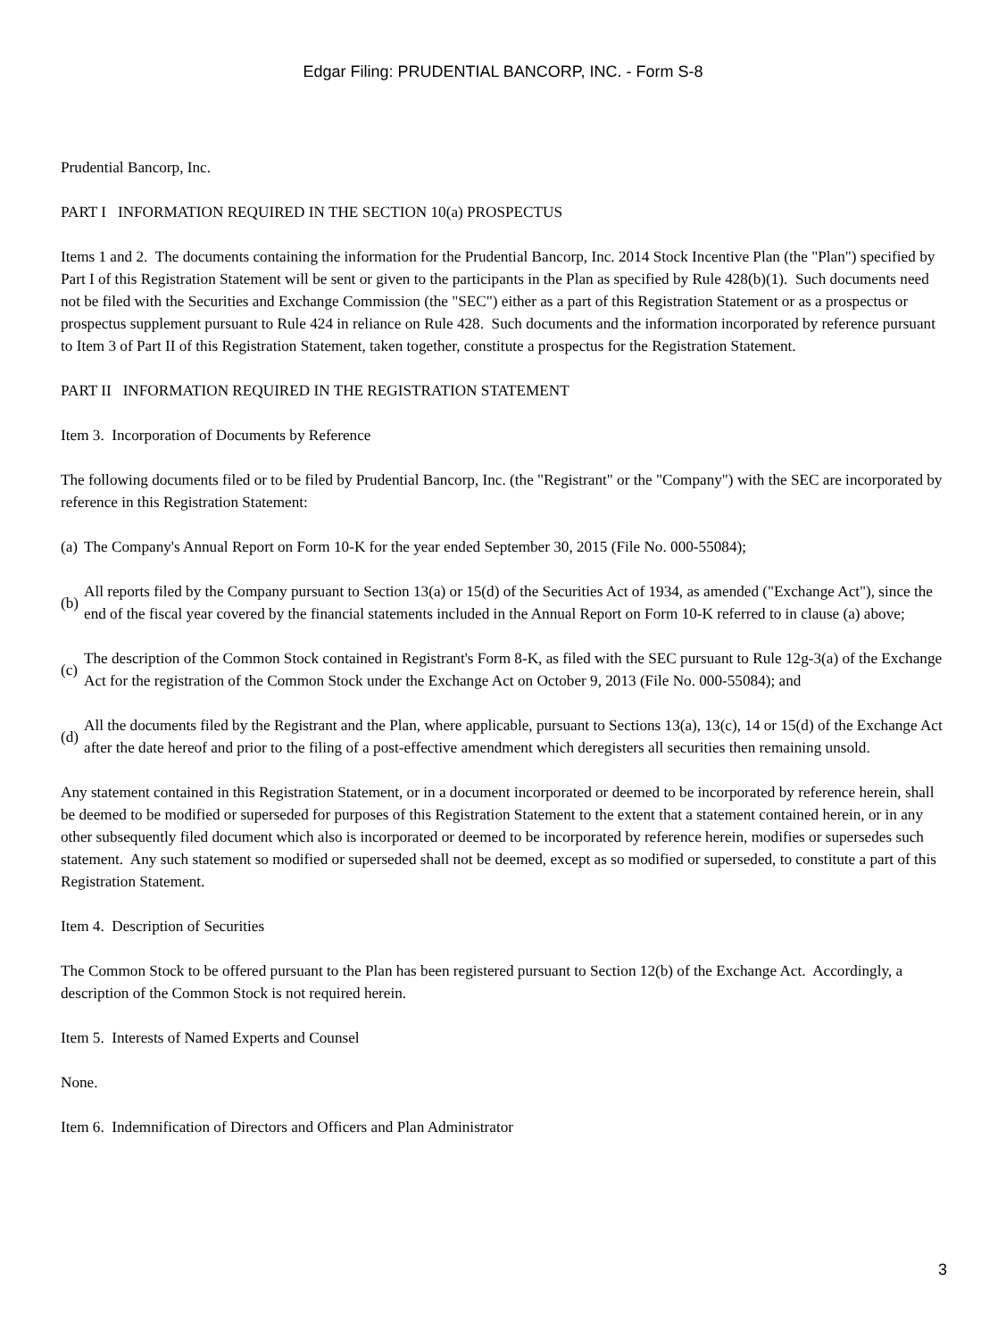Edgar Filing: PRUDENTIAL BANCORP, INC. - Form S-8
Prudential Bancorp, Inc.
PART I INFORMATION REQUIRED IN THE SECTION 10(a) PROSPECTUS
Items 1 and 2. The documents containing the information for the Prudential Bancorp, Inc. 2014 Stock Incentive Plan (the "Plan") specified by Part I of this Registration Statement will be sent or given to the participants in the Plan as specified by Rule 428(b)(1). Such documents need not be filed with the Securities and Exchange Commission (the "SEC") either as a part of this Registration Statement or as a prospectus or prospectus supplement pursuant to Rule 424 in reliance on Rule 428. Such documents and the information incorporated by reference pursuant to Item 3 of Part II of this Registration Statement, taken together, constitute a prospectus for the Registration Statement.
PART II INFORMATION REQUIRED IN THE REGISTRATION STATEMENT
Item 3. Incorporation of Documents by Reference
The following documents filed or to be filed by Prudential Bancorp, Inc. (the "Registrant" or the "Company") with the SEC are incorporated by reference in this Registration Statement:
(a) The Company's Annual Report on Form 10-K for the year ended September 30, 2015 (File No. 000-55084);
(b) All reports filed by the Company pursuant to Section 13(a) or 15(d) of the Securities Act of 1934, as amended ("Exchange Act"), since the end of the fiscal year covered by the financial statements included in the Annual Report on Form 10-K referred to in clause (a) above;
(c) The description of the Common Stock contained in Registrant's Form 8-K, as filed with the SEC pursuant to Rule 12g-3(a) of the Exchange Act for the registration of the Common Stock under the Exchange Act on October 9, 2013 (File No. 000-55084); and
(d) All the documents filed by the Registrant and the Plan, where applicable, pursuant to Sections 13(a), 13(c), 14 or 15(d) of the Exchange Act after the date hereof and prior to the filing of a post-effective amendment which deregisters all securities then remaining unsold.
Any statement contained in this Registration Statement, or in a document incorporated or deemed to be incorporated by reference herein, shall be deemed to be modified or superseded for purposes of this Registration Statement to the extent that a statement contained herein, or in any other subsequently filed document which also is incorporated or deemed to be incorporated by reference herein, modifies or supersedes such statement. Any such statement so modified or superseded shall not be deemed, except as so modified or superseded, to constitute a part of this Registration Statement.
Item 4. Description of Securities
The Common Stock to be offered pursuant to the Plan has been registered pursuant to Section 12(b) of the Exchange Act. Accordingly, a description of the Common Stock is not required herein.
Item 5. Interests of Named Experts and Counsel
None.
Item 6. Indemnification of Directors and Officers and Plan Administrator
3